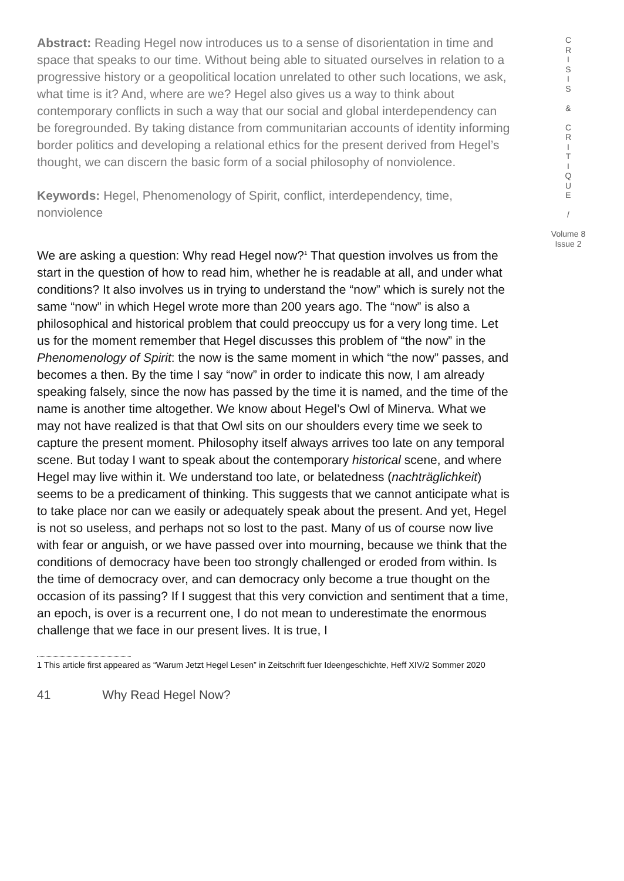Abstract: Reading Hegel now introduces us to a sense of disorientation in time and space that speaks to our time. Without being able to situated ourselves in relation to a progressive history or a geopolitical location unrelated to other such locations, we ask, what time is it? And, where are we? Hegel also gives us a way to think about contemporary conflicts in such a way that our social and global interdependency can be foregrounded. By taking distance from communitarian accounts of identity informing border politics and developing a relational ethics for the present derived from Hegel’s thought, we can discern the basic form of a social philosophy of nonviolence.
Keywords: Hegel, Phenomenology of Spirit, conflict, interdependency, time, nonviolence
We are asking a question: Why read Hegel now?<sup>1</sup> That question involves us from the start in the question of how to read him, whether he is readable at all, and under what conditions? It also involves us in trying to understand the “now” which is surely not the same “now” in which Hegel wrote more than 200 years ago. The “now” is also a philosophical and historical problem that could preoccupy us for a very long time. Let us for the moment remember that Hegel discusses this problem of “the now” in the Phenomenology of Spirit: the now is the same moment in which “the now” passes, and becomes a then. By the time I say “now” in order to indicate this now, I am already speaking falsely, since the now has passed by the time it is named, and the time of the name is another time altogether. We know about Hegel’s Owl of Minerva. What we may not have realized is that that Owl sits on our shoulders every time we seek to capture the present moment. Philosophy itself always arrives too late on any temporal scene. But today I want to speak about the contemporary historical scene, and where Hegel may live within it. We understand too late, or belatedness (nachträglichkeit) seems to be a predicament of thinking. This suggests that we cannot anticipate what is to take place nor can we easily or adequately speak about the present. And yet, Hegel is not so useless, and perhaps not so lost to the past. Many of us of course now live with fear or anguish, or we have passed over into mourning, because we think that the conditions of democracy have been too strongly challenged or eroded from within. Is the time of democracy over, and can democracy only become a true thought on the occasion of its passing? If I suggest that this very conviction and sentiment that a time, an epoch, is over is a recurrent one, I do not mean to underestimate the enormous challenge that we face in our present lives. It is true, I
1 This article first appeared as “Warum Jetzt Hegel Lesen” in Zeitschrift fuer Ideengeschichte, Heff XIV/2 Sommer 2020
41 Why Read Hegel Now?
C
R
I
S
I
S
&
C
R
I
T
I
Q
U
E
/
Volume 8
Issue 2